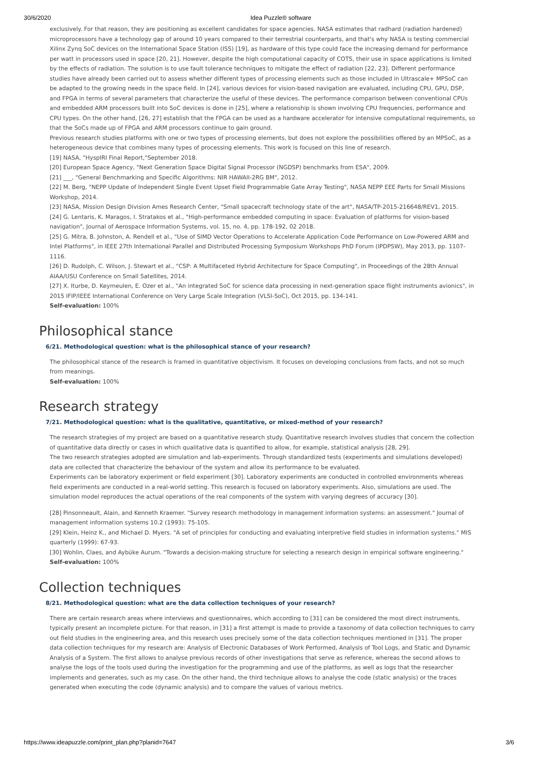30/6/2020 Idea Puzzle® software
exclusively. For that reason, they are positioning as excellent candidates for space agencies. NASA estimates that radhard (radiation hardened) microprocessors have a technology gap of around 10 years compared to their terrestrial counterparts, and that's why NASA is testing commercial Xilinx Zynq SoC devices on the International Space Station (ISS) [19], as hardware of this type could face the increasing demand for performance per watt in processors used in space [20, 21]. However, despite the high computational capacity of COTS, their use in space applications is limited by the effects of radiation. The solution is to use fault tolerance techniques to mitigate the effect of radiation [22, 23]. Different performance studies have already been carried out to assess whether different types of processing elements such as those included in Ultrascale+ MPSoC can be adapted to the growing needs in the space field. In [24], various devices for vision-based navigation are evaluated, including CPU, GPU, DSP, and FPGA in terms of several parameters that characterize the useful of these devices. The performance comparison between conventional CPUs and embedded ARM processors built into SoC devices is done in [25], where a relationship is shown involving CPU frequencies, performance and CPU types. On the other hand, [26, 27] establish that the FPGA can be used as a hardware accelerator for intensive computational requirements, so that the SoCs made up of FPGA and ARM processors continue to gain ground.
Previous research studies platforms with one or two types of processing elements, but does not explore the possibilities offered by an MPSoC, as a heterogeneous device that combines many types of processing elements. This work is focused on this line of research.
[19] NASA, "HyspIRI Final Report,"September 2018.
[20] European Space Agency, "Next Generation Space Digital Signal Processor (NGDSP) benchmarks from ESA", 2009.
[21] ___, "General Benchmarking and Specific Algorithms: NIR HAWAII-2RG BM", 2012.
[22] M. Berg, "NEPP Update of Independent Single Event Upset Field Programmable Gate Array Testing", NASA NEPP EEE Parts for Small Missions Workshop, 2014.
[23] NASA, Mission Design Division Ames Research Center, "Small spacecraft technology state of the art", NASA/TP-2015-216648/REV1, 2015.
[24] G. Lentaris, K. Maragos, I. Stratakos et al., "High-performance embedded computing in space: Evaluation of platforms for vision-based navigation", Journal of Aerospace Information Systems, vol. 15, no. 4, pp. 178-192, 02 2018.
[25] G. Mitra, B. Johnston, A. Rendell et al., "Use of SIMD Vector Operations to Accelerate Application Code Performance on Low-Powered ARM and Intel Platforms", in IEEE 27th International Parallel and Distributed Processing Symposium Workshops PhD Forum (IPDPSW), May 2013, pp. 1107-1116.
[26] D. Rudolph, C. Wilson, J. Stewart et al., "CSP: A Multifaceted Hybrid Architecture for Space Computing", in Proceedings of the 28th Annual AIAA/USU Conference on Small Satellites, 2014.
[27] X. Iturbe, D. Keymeulen, E. Ozer et al., "An integrated SoC for science data processing in next-generation space flight instruments avionics", in 2015 IFIP/IEEE International Conference on Very Large Scale Integration (VLSI-SoC), Oct 2015, pp. 134-141.
Self-evaluation: 100%
Philosophical stance
6/21. Methodological question: what is the philosophical stance of your research?
The philosophical stance of the research is framed in quantitative objectivism. It focuses on developing conclusions from facts, and not so much from meanings.
Self-evaluation: 100%
Research strategy
7/21. Methodological question: what is the qualitative, quantitative, or mixed-method of your research?
The research strategies of my project are based on a quantitative research study. Quantitative research involves studies that concern the collection of quantitative data directly or cases in which qualitative data is quantified to allow, for example, statistical analysis [28, 29].
The two research strategies adopted are simulation and lab-experiments. Through standardized tests (experiments and simulations developed) data are collected that characterize the behaviour of the system and allow its performance to be evaluated.
Experiments can be laboratory experiment or field experiment [30]. Laboratory experiments are conducted in controlled environments whereas field experiments are conducted in a real-world setting. This research is focused on laboratory experiments. Also, simulations are used. The simulation model reproduces the actual operations of the real components of the system with varying degrees of accuracy [30].
[28] Pinsonneault, Alain, and Kenneth Kraemer. "Survey research methodology in management information systems: an assessment." Journal of management information systems 10.2 (1993): 75-105.
[29] Klein, Heinz K., and Michael D. Myers. "A set of principles for conducting and evaluating interpretive field studies in information systems." MIS quarterly (1999): 67-93.
[30] Wohlin, Claes, and Aybüke Aurum. "Towards a decision-making structure for selecting a research design in empirical software engineering."
Self-evaluation: 100%
Collection techniques
8/21. Methodological question: what are the data collection techniques of your research?
There are certain research areas where interviews and questionnaires, which according to [31] can be considered the most direct instruments, typically present an incomplete picture. For that reason, in [31] a first attempt is made to provide a taxonomy of data collection techniques to carry out field studies in the engineering area, and this research uses precisely some of the data collection techniques mentioned in [31]. The proper data collection techniques for my research are: Analysis of Electronic Databases of Work Performed, Analysis of Tool Logs, and Static and Dynamic Analysis of a System. The first allows to analyse previous records of other investigations that serve as reference, whereas the second allows to analyse the logs of the tools used during the investigation for the programming and use of the platforms, as well as logs that the researcher implements and generates, such as my case. On the other hand, the third technique allows to analyse the code (static analysis) or the traces generated when executing the code (dynamic analysis) and to compare the values of various metrics.
https://www.ideapuzzle.com/print_plan.php?planid=7647 3/6